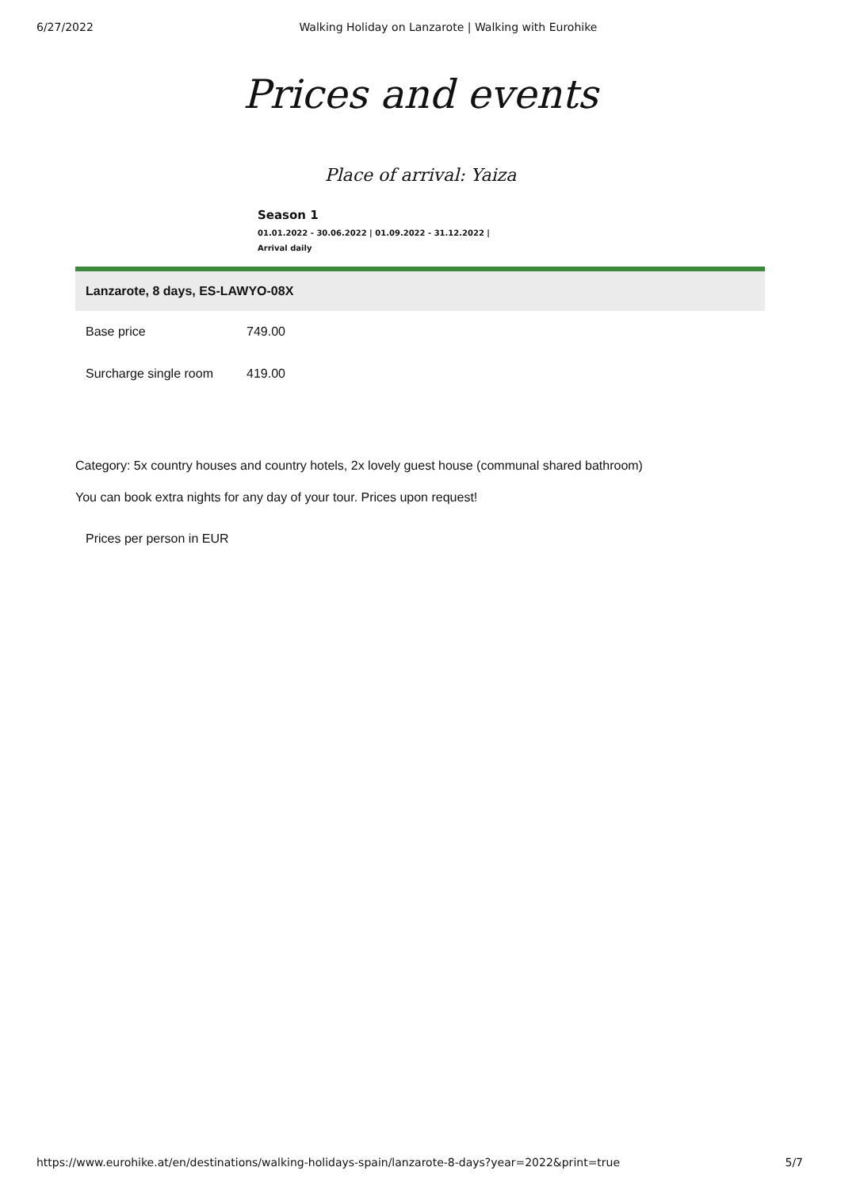6/27/2022 Walking Holiday on Lanzarote | Walking with Eurohike
Prices and events
Place of arrival: Yaiza
Season 1
01.01.2022 - 30.06.2022 | 01.09.2022 - 31.12.2022 |
Arrival daily
| Lanzarote, 8 days, ES-LAWYO-08X | |
| --- | --- |
| Base price | 749.00 |
| Surcharge single room | 419.00 |
Category: 5x country houses and country hotels, 2x lovely guest house (communal shared bathroom)
You can book extra nights for any day of your tour. Prices upon request!
Prices per person in EUR
https://www.eurohike.at/en/destinations/walking-holidays-spain/lanzarote-8-days?year=2022&print=true 5/7